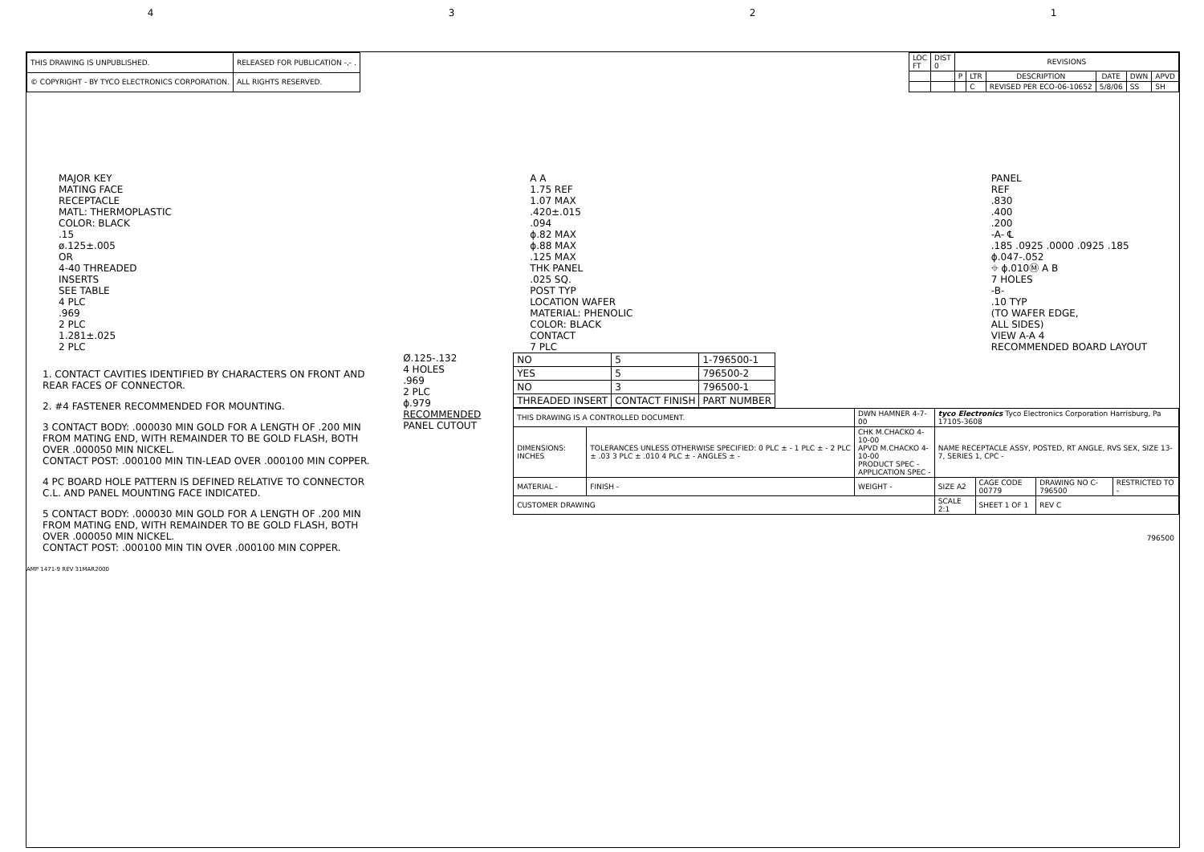4321
| THIS DRAWING IS UNPUBLISHED. | RELEASED FOR PUBLICATION -,- . |
| © COPYRIGHT - BY TYCO ELECTRONICS CORPORATION. | ALL RIGHTS RESERVED. |
| LOC FT | DIST 0 | REVISIONS | | | | | |
| | | P | LTR | DESCRIPTION | DATE | DWN | APVD |
| | | | C | REVISED PER ECO-06-10652 | 5/8/06 | SS | SH |
MAJOR KEY
MATING FACE
RECEPTACLE
MATL: THERMOPLASTIC
COLOR: BLACK
.15
ø.125±.005
OR
4-40 THREADED
INSERTS
SEE TABLE
4 PLC
.969
2 PLC
1.281±.025
2 PLC
A A
1.75 REF
1.07 MAX
.420±.015
.094
ϕ.82 MAX
ϕ.88 MAX
.125 MAX
THK PANEL
.025 SQ.
POST TYP
LOCATION WAFER
MATERIAL: PHENOLIC
COLOR: BLACK
CONTACT
7 PLC
PANEL
REF
.830
.400
.200
-A- ℄
.185 .0925 .0000 .0925 .185
ϕ.047-.052
⌖ ϕ.010Ⓜ A B
7 HOLES
-B-
.10 TYP
(TO WAFER EDGE,
ALL SIDES)
VIEW A-A 4
RECOMMENDED BOARD LAYOUT
1. CONTACT CAVITIES IDENTIFIED BY CHARACTERS ON FRONT AND REAR FACES OF CONNECTOR.
2. #4 FASTENER RECOMMENDED FOR MOUNTING.
3 CONTACT BODY: .000030 MIN GOLD FOR A LENGTH OF .200 MIN FROM MATING END, WITH REMAINDER TO BE GOLD FLASH, BOTH OVER .000050 MIN NICKEL.
CONTACT POST: .000100 MIN TIN-LEAD OVER .000100 MIN COPPER.
4 PC BOARD HOLE PATTERN IS DEFINED RELATIVE TO CONNECTOR C.L. AND PANEL MOUNTING FACE INDICATED.
5 CONTACT BODY: .000030 MIN GOLD FOR A LENGTH OF .200 MIN FROM MATING END, WITH REMAINDER TO BE GOLD FLASH, BOTH OVER .000050 MIN NICKEL.
CONTACT POST: .000100 MIN TIN OVER .000100 MIN COPPER.
Ø.125-.132
4 HOLES
.969
2 PLC
ϕ.979
RECOMMENDED
PANEL CUTOUT
| NO | 5 | 1-796500-1 |
| YES | 5 | 796500-2 |
| NO | 3 | 796500-1 |
| THREADED INSERT | CONTACT FINISH | PART NUMBER |
| THIS DRAWING IS A CONTROLLED DOCUMENT. | | DWN HAMNER 4-7-00 | tyco Electronics Tyco Electronics Corporation Harrisburg, Pa 17105-3608 | | | |
| DIMENSIONS: INCHES | TOLERANCES UNLESS OTHERWISE SPECIFIED: 0 PLC ± - 1 PLC ± - 2 PLC ± .03 3 PLC ± .010 4 PLC ± - ANGLES ± - | CHK M.CHACKO 4-10-00 APVD M.CHACKO 4-10-00 PRODUCT SPEC - APPLICATION SPEC - | NAME RECEPTACLE ASSY, POSTED, RT ANGLE, RVS SEX, SIZE 13-7, SERIES 1, CPC - | | | |
| MATERIAL - | FINISH - | WEIGHT - | SIZE A2 | CAGE CODE 00779 | DRAWING NO C-796500 | RESTRICTED TO - |
| CUSTOMER DRAWING | | | SCALE 2:1 | SHEET 1 OF 1 | REV C | |
AMP 1471-9 REV 31MAR2000
796500